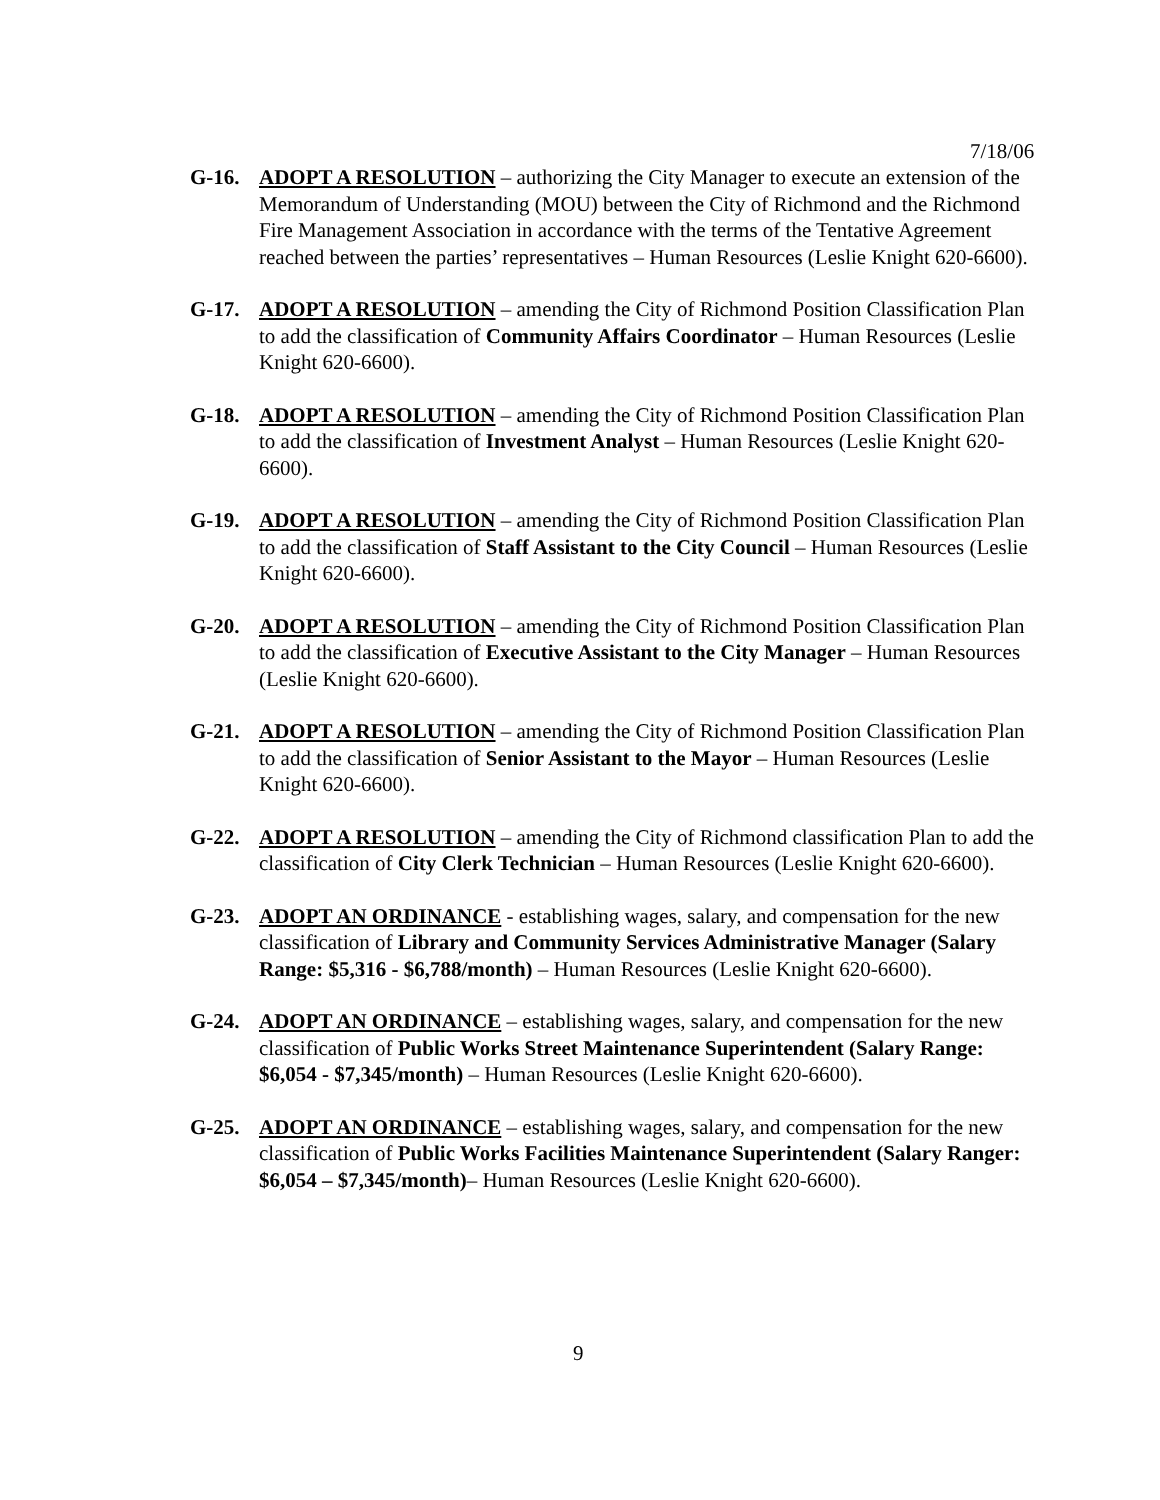7/18/06
G-16. ADOPT A RESOLUTION – authorizing the City Manager to execute an extension of the Memorandum of Understanding (MOU) between the City of Richmond and the Richmond Fire Management Association in accordance with the terms of the Tentative Agreement reached between the parties’ representatives – Human Resources (Leslie Knight 620-6600).
G-17. ADOPT A RESOLUTION – amending the City of Richmond Position Classification Plan to add the classification of Community Affairs Coordinator – Human Resources (Leslie Knight 620-6600).
G-18. ADOPT A RESOLUTION – amending the City of Richmond Position Classification Plan to add the classification of Investment Analyst – Human Resources (Leslie Knight 620-6600).
G-19. ADOPT A RESOLUTION – amending the City of Richmond Position Classification Plan to add the classification of Staff Assistant to the City Council – Human Resources (Leslie Knight 620-6600).
G-20. ADOPT A RESOLUTION – amending the City of Richmond Position Classification Plan to add the classification of Executive Assistant to the City Manager – Human Resources (Leslie Knight 620-6600).
G-21. ADOPT A RESOLUTION – amending the City of Richmond Position Classification Plan to add the classification of Senior Assistant to the Mayor – Human Resources (Leslie Knight 620-6600).
G-22. ADOPT A RESOLUTION – amending the City of Richmond classification Plan to add the classification of City Clerk Technician – Human Resources (Leslie Knight 620-6600).
G-23. ADOPT AN ORDINANCE - establishing wages, salary, and compensation for the new classification of Library and Community Services Administrative Manager (Salary Range: $5,316 - $6,788/month) – Human Resources (Leslie Knight 620-6600).
G-24. ADOPT AN ORDINANCE – establishing wages, salary, and compensation for the new classification of Public Works Street Maintenance Superintendent (Salary Range: $6,054 - $7,345/month) – Human Resources (Leslie Knight 620-6600).
G-25. ADOPT AN ORDINANCE – establishing wages, salary, and compensation for the new classification of Public Works Facilities Maintenance Superintendent (Salary Ranger: $6,054 – $7,345/month)– Human Resources (Leslie Knight 620-6600).
9